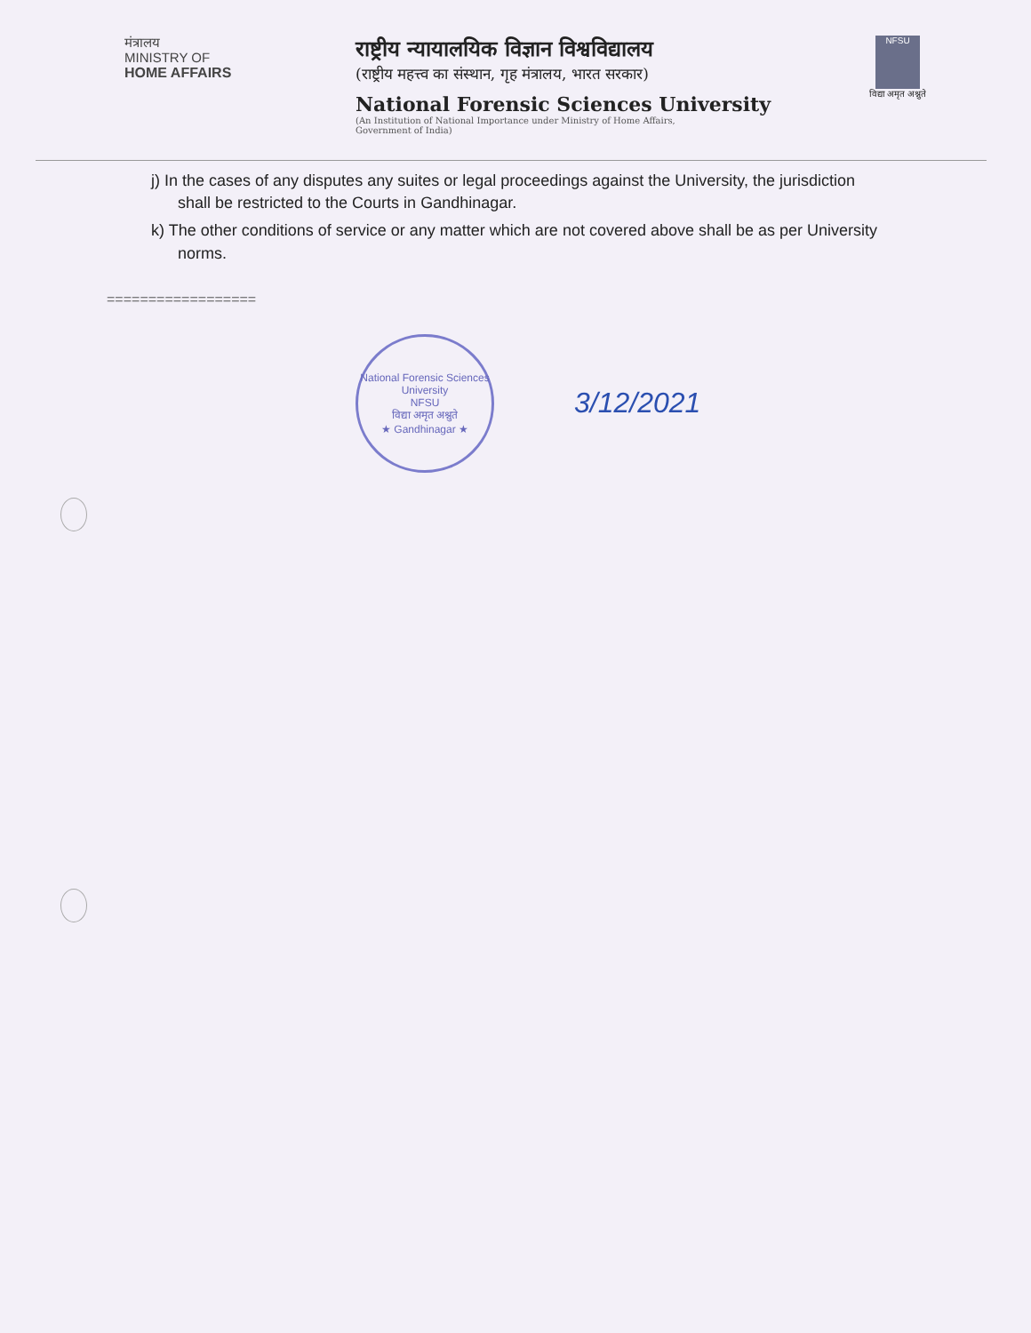मंत्रालय
MINISTRY OF
HOME AFFAIRS
राष्ट्रीय न्यायालयिक विज्ञान विश्वविद्यालय
(राष्ट्रीय महत्त्व का संस्थान, गृह मंत्रालय, भारत सरकार)
National Forensic Sciences University
(An Institution of National Importance under Ministry of Home Affairs,
Government of India)
NFSU
विद्या अमृत अश्नुते
j) In the cases of any disputes any suites or legal proceedings against the University, the jurisdiction shall be restricted to the Courts in Gandhinagar.
k) The other conditions of service or any matter which are not covered above shall be as per University norms.
==================
National Forensic Sciences University
NFSU
विद्या अमृत अश्नुते
★ Gandhinagar ★
3/12/2021